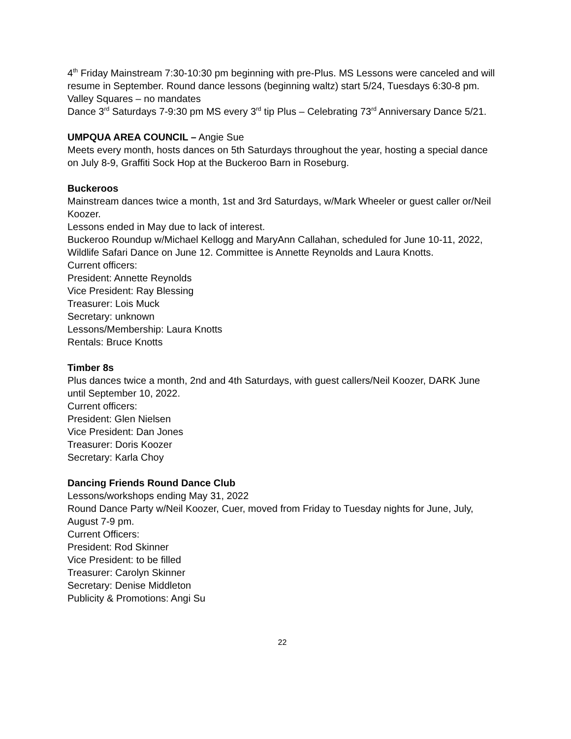4<sup>th</sup> Friday Mainstream 7:30-10:30 pm beginning with pre-Plus. MS Lessons were canceled and will resume in September. Round dance lessons (beginning waltz) start 5/24, Tuesdays 6:30-8 pm.
Valley Squares – no mandates
Dance 3<sup>rd</sup> Saturdays 7-9:30 pm MS every 3<sup>rd</sup> tip Plus – Celebrating 73<sup>rd</sup> Anniversary Dance 5/21.
UMPQUA AREA COUNCIL – Angie Sue
Meets every month, hosts dances on 5th Saturdays throughout the year, hosting a special dance on July 8-9, Graffiti Sock Hop at the Buckeroo Barn in Roseburg.
Buckeroos
Mainstream dances twice a month, 1st and 3rd Saturdays, w/Mark Wheeler or guest caller or/Neil Koozer.
Lessons ended in May due to lack of interest.
Buckeroo Roundup w/Michael Kellogg and MaryAnn Callahan, scheduled for June 10-11, 2022, Wildlife Safari Dance on June 12. Committee is Annette Reynolds and Laura Knotts.
Current officers:
President: Annette Reynolds
Vice President: Ray Blessing
Treasurer: Lois Muck
Secretary: unknown
Lessons/Membership: Laura Knotts
Rentals: Bruce Knotts
Timber 8s
Plus dances twice a month, 2nd and 4th Saturdays, with guest callers/Neil Koozer, DARK June until September 10, 2022.
Current officers:
President: Glen Nielsen
Vice President: Dan Jones
Treasurer: Doris Koozer
Secretary: Karla Choy
Dancing Friends Round Dance Club
Lessons/workshops ending May 31, 2022
Round Dance Party w/Neil Koozer, Cuer, moved from Friday to Tuesday nights for June, July, August 7-9 pm.
Current Officers:
President: Rod Skinner
Vice President: to be filled
Treasurer: Carolyn Skinner
Secretary: Denise Middleton
Publicity & Promotions: Angi Su
22